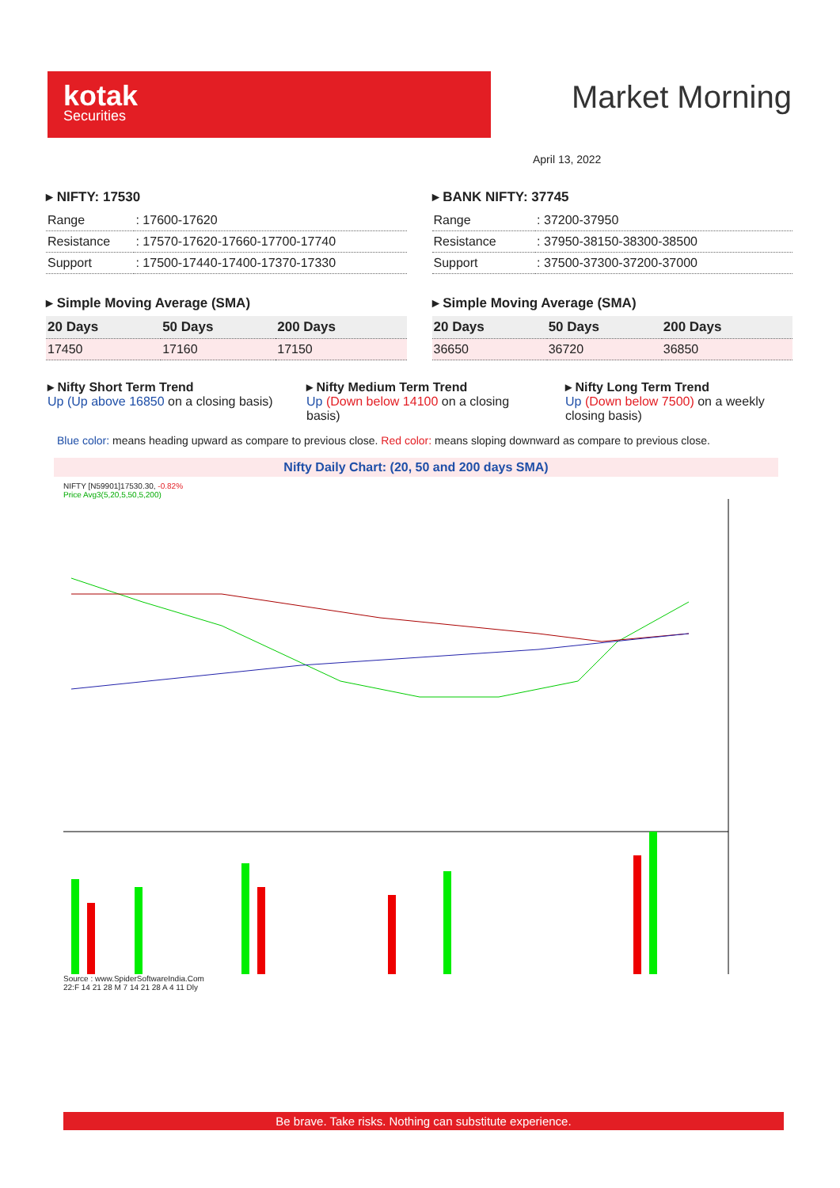kotak
Securities
Market Morning
April 13, 2022
▸ NIFTY: 17530
| Range | : 17600-17620 |
| Resistance | : 17570-17620-17660-17700-17740 |
| Support | : 17500-17440-17400-17370-17330 |
▸ Simple Moving Average (SMA)
| 20 Days | 50 Days | 200 Days |
| --- | --- | --- |
| 17450 | 17160 | 17150 |
▸ BANK NIFTY: 37745
| Range | : 37200-37950 |
| Resistance | : 37950-38150-38300-38500 |
| Support | : 37500-37300-37200-37000 |
▸ Simple Moving Average (SMA)
| 20 Days | 50 Days | 200 Days |
| --- | --- | --- |
| 36650 | 36720 | 36850 |
▸ Nifty Short Term Trend
Up (Up above 16850 on a closing basis)
▸ Nifty Medium Term Trend
Up (Down below 14100 on a closing basis)
▸ Nifty Long Term Trend
Up (Down below 7500) on a weekly closing basis)
Blue color: means heading upward as compare to previous close. Red color: means sloping downward as compare to previous close.
Nifty Daily Chart: (20, 50 and 200 days SMA)
NIFTY [N59901]17530.30, -0.82%
Price Avg3(5,20,5,50,5,200)
Source : www.SpiderSoftwareIndia.Com
22:F 14 21 28 M 7 14 21 28 A 4 11 Dly
Be brave. Take risks. Nothing can substitute experience.